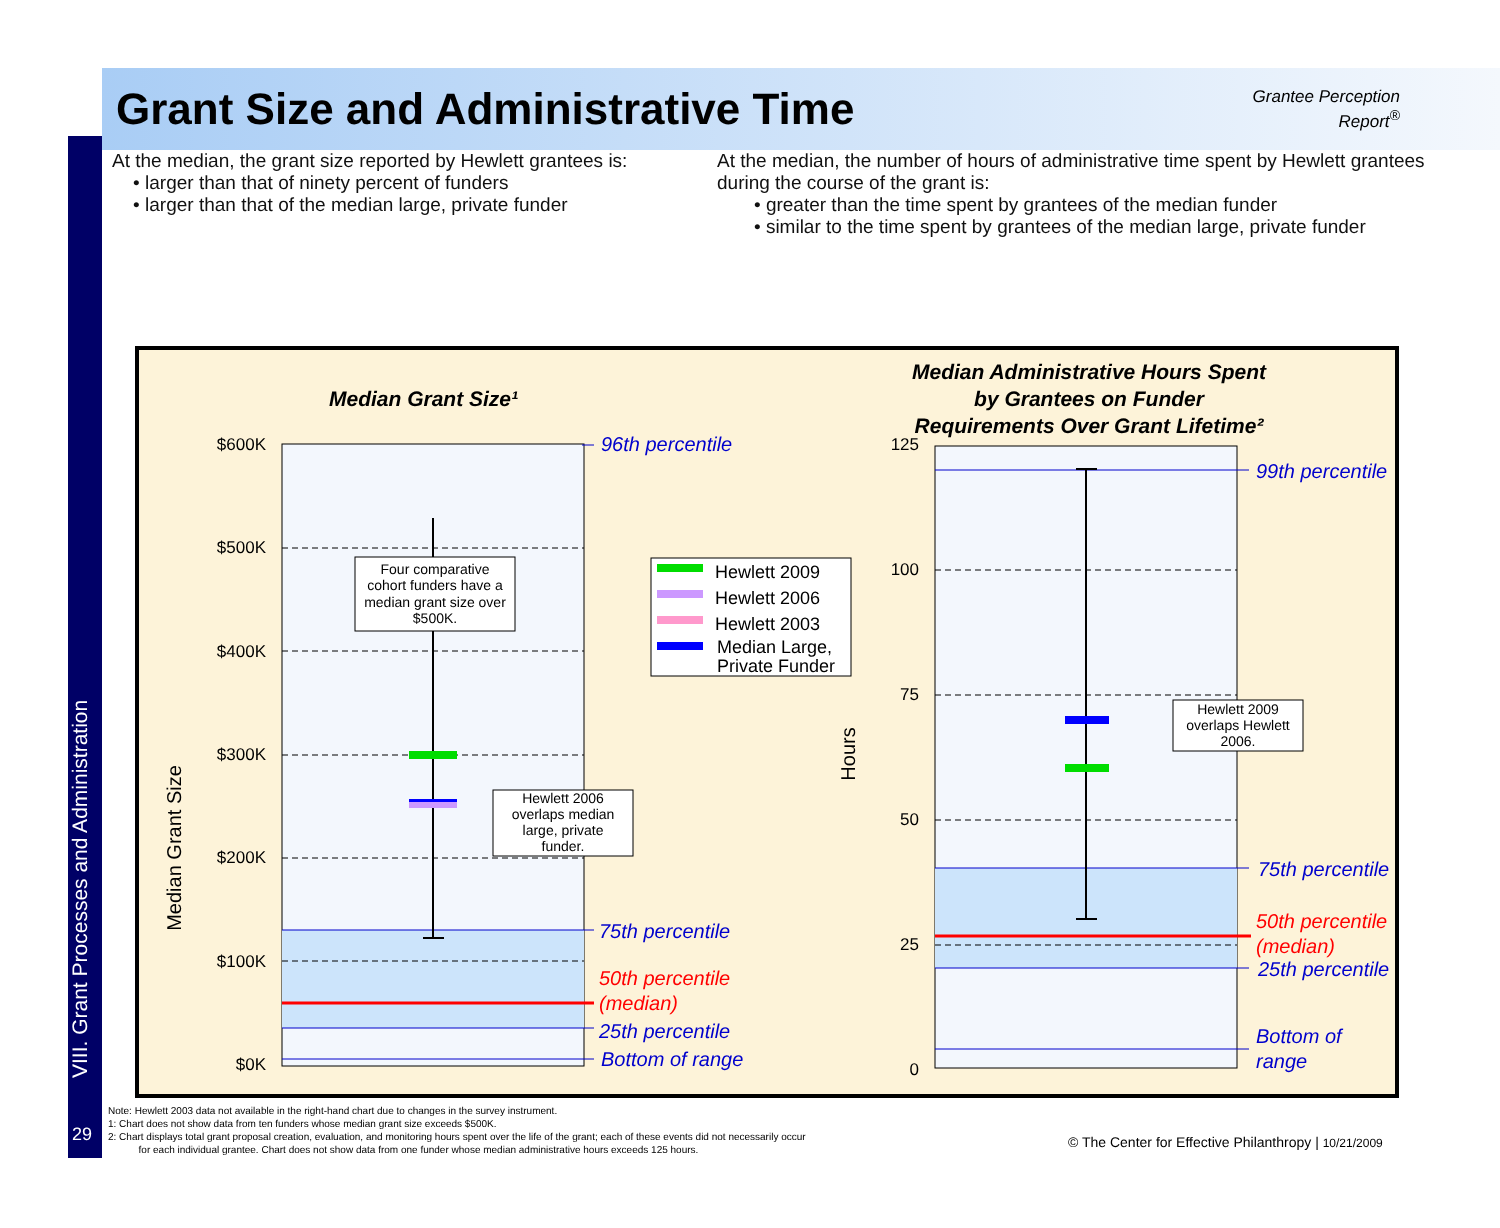VIII. Grant Processes and Administration
29
Grant Size and Administrative Time
Grantee Perception
Report<sup>®</sup>
At the median, the grant size reported by Hewlett grantees is:
• larger than that of ninety percent of funders
• larger than that of the median large, private funder
At the median, the number of hours of administrative time spent by Hewlett grantees during the course of the grant is:
• greater than the time spent by grantees of the median funder
• similar to the time spent by grantees of the median large, private funder
Median Grant Size¹
$600K
$500K
$400K
$300K
$200K
$100K
$0K
Median Grant Size
96th percentile
75th percentile
25th percentile
Bottom of range
50th percentile
(median)
Four comparative
cohort funders have a
median grant size over
$500K.
Hewlett 2006
overlaps median
large, private
funder.
Hewlett 2009
Hewlett 2006
Hewlett 2003
Median Large,
Private Funder
Median Administrative Hours Spent
by Grantees on Funder
Requirements Over Grant Lifetime²
125
100
75
50
25
0
Hours
99th percentile
75th percentile
25th percentile
Bottom of
range
50th percentile
(median)
Hewlett 2009
overlaps Hewlett
2006.
Note: Hewlett 2003 data not available in the right-hand chart due to changes in the survey instrument.
1: Chart does not show data from ten funders whose median grant size exceeds $500K.
2: Chart displays total grant proposal creation, evaluation, and monitoring hours spent over the life of the grant; each of these events did not necessarily occur
for each individual grantee. Chart does not show data from one funder whose median administrative hours exceeds 125 hours.
© The Center for Effective Philanthropy | 10/21/2009